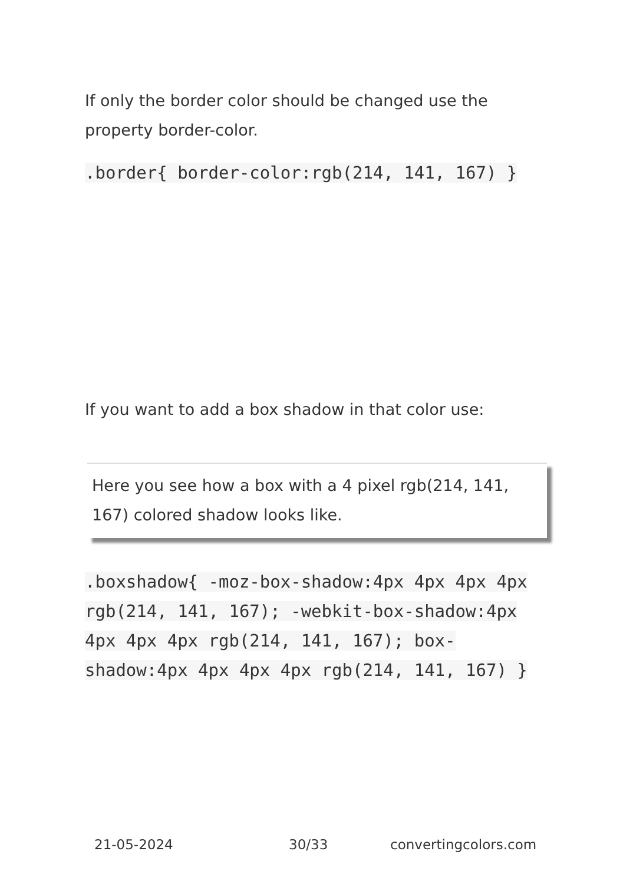If only the border color should be changed use the property border-color.
.border{ border-color:rgb(214, 141, 167) }
If you want to add a box shadow in that color use:
Here you see how a box with a 4 pixel rgb(214, 141, 167) colored shadow looks like.
.boxshadow{ -moz-box-shadow:4px 4px 4px 4px rgb(214, 141, 167); -webkit-box-shadow:4px 4px 4px 4px rgb(214, 141, 167); box-shadow:4px 4px 4px 4px rgb(214, 141, 167) }
21-05-2024 30/33 convertingcolors.com